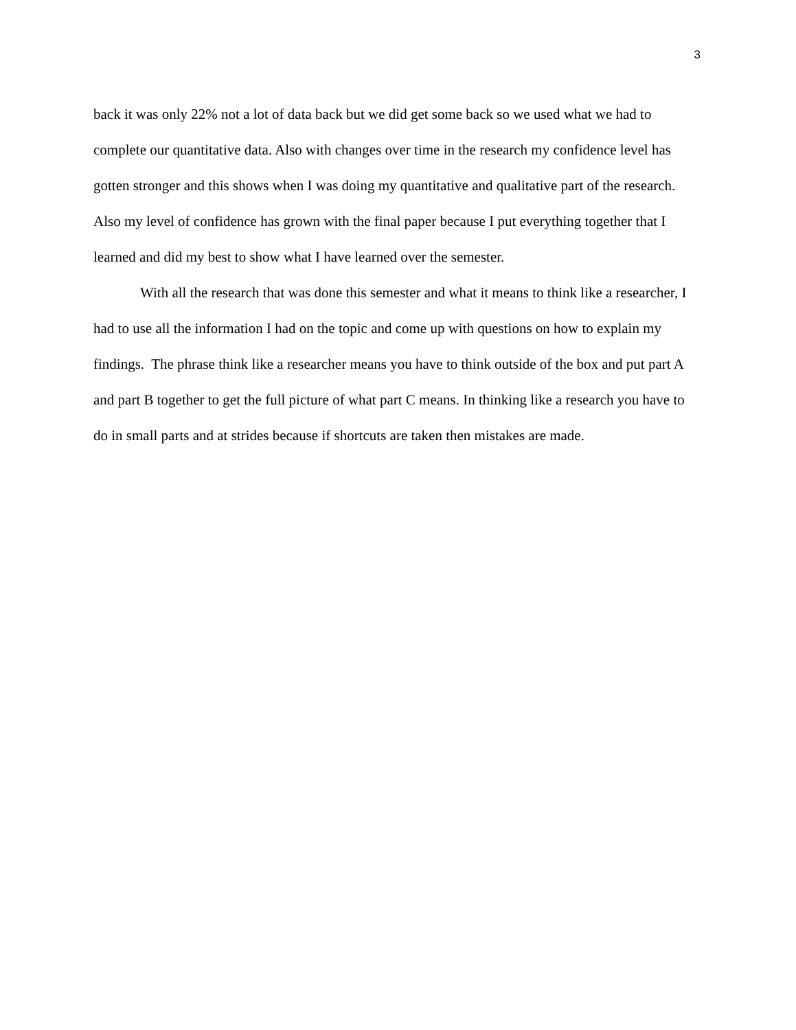3
back it was only 22% not a lot of data back but we did get some back so we used what we had to complete our quantitative data. Also with changes over time in the research my confidence level has gotten stronger and this shows when I was doing my quantitative and qualitative part of the research. Also my level of confidence has grown with the final paper because I put everything together that I learned and did my best to show what I have learned over the semester.
With all the research that was done this semester and what it means to think like a researcher, I had to use all the information I had on the topic and come up with questions on how to explain my findings. The phrase think like a researcher means you have to think outside of the box and put part A and part B together to get the full picture of what part C means. In thinking like a research you have to do in small parts and at strides because if shortcuts are taken then mistakes are made.